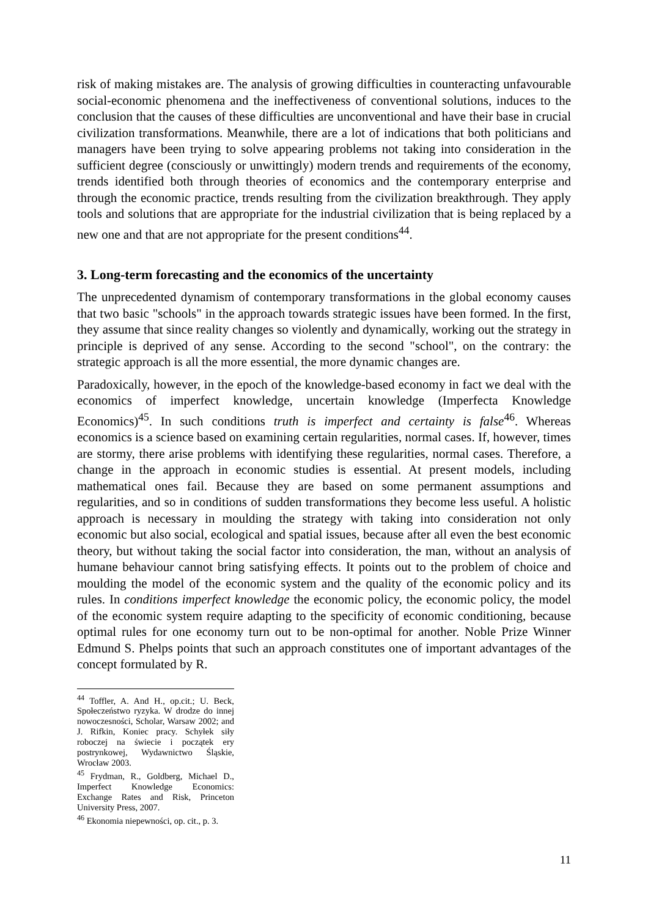risk of making mistakes are. The analysis of growing difficulties in counteracting unfavourable social-economic phenomena and the ineffectiveness of conventional solutions, induces to the conclusion that the causes of these difficulties are unconventional and have their base in crucial civilization transformations. Meanwhile, there are a lot of indications that both politicians and managers have been trying to solve appearing problems not taking into consideration in the sufficient degree (consciously or unwittingly) modern trends and requirements of the economy, trends identified both through theories of economics and the contemporary enterprise and through the economic practice, trends resulting from the civilization breakthrough. They apply tools and solutions that are appropriate for the industrial civilization that is being replaced by a new one and that are not appropriate for the present conditions<sup>44</sup>.
3. Long-term forecasting and the economics of the uncertainty
The unprecedented dynamism of contemporary transformations in the global economy causes that two basic "schools" in the approach towards strategic issues have been formed. In the first, they assume that since reality changes so violently and dynamically, working out the strategy in principle is deprived of any sense. According to the second "school", on the contrary: the strategic approach is all the more essential, the more dynamic changes are.
Paradoxically, however, in the epoch of the knowledge-based economy in fact we deal with the economics of imperfect knowledge, uncertain knowledge (Imperfecta Knowledge Economics)<sup>45</sup>. In such conditions truth is imperfect and certainty is false<sup>46</sup>. Whereas economics is a science based on examining certain regularities, normal cases. If, however, times are stormy, there arise problems with identifying these regularities, normal cases. Therefore, a change in the approach in economic studies is essential. At present models, including mathematical ones fail. Because they are based on some permanent assumptions and regularities, and so in conditions of sudden transformations they become less useful. A holistic approach is necessary in moulding the strategy with taking into consideration not only economic but also social, ecological and spatial issues, because after all even the best economic theory, but without taking the social factor into consideration, the man, without an analysis of humane behaviour cannot bring satisfying effects. It points out to the problem of choice and moulding the model of the economic system and the quality of the economic policy and its rules. In conditions imperfect knowledge the economic policy, the economic policy, the model of the economic system require adapting to the specificity of economic conditioning, because optimal rules for one economy turn out to be non-optimal for another. Noble Prize Winner Edmund S. Phelps points that such an approach constitutes one of important advantages of the concept formulated by R.
<sup>44</sup> Toffler, A. And H., op.cit.; U. Beck, Społeczeństwo ryzyka. W drodze do innej nowoczesności, Scholar, Warsaw 2002; and J. Rifkin, Koniec pracy. Schyłek siły roboczej na świecie i początek ery postrynkowej, Wydawnictwo Śląskie, Wrocław 2003.
<sup>45</sup> Frydman, R., Goldberg, Michael D., Imperfect Knowledge Economics: Exchange Rates and Risk, Princeton University Press, 2007.
<sup>46</sup> Ekonomia niepewności, op. cit., p. 3.
11